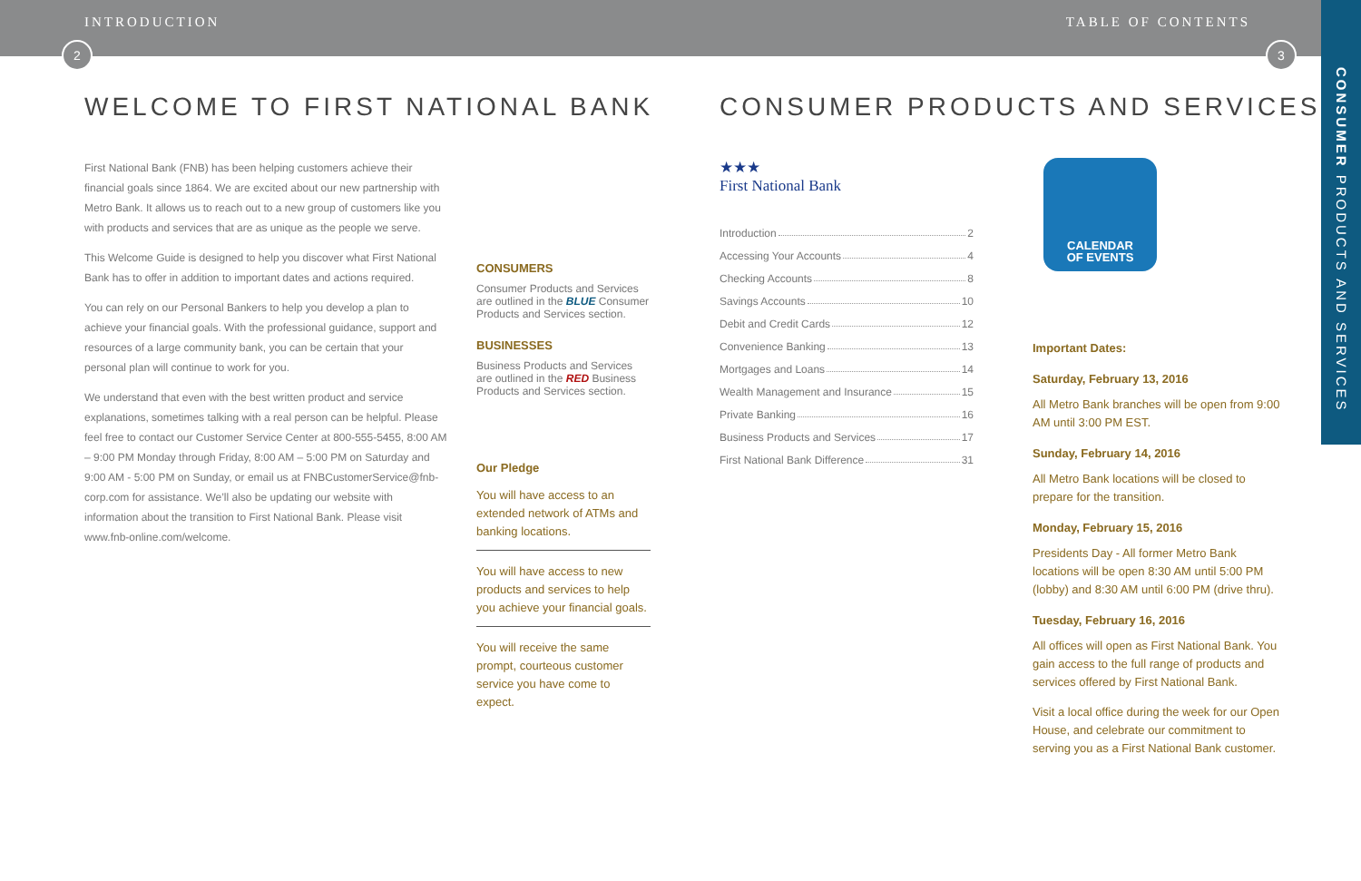INTRODUCTION TABLE OF CONTENTS
2 3
CONSUMER PRODUCTS AND SERVICES
WELCOME TO FIRST NATIONAL BANK
First National Bank (FNB) has been helping customers achieve their financial goals since 1864. We are excited about our new partnership with Metro Bank. It allows us to reach out to a new group of customers like you with products and services that are as unique as the people we serve.
This Welcome Guide is designed to help you discover what First National Bank has to offer in addition to important dates and actions required.
You can rely on our Personal Bankers to help you develop a plan to achieve your financial goals. With the professional guidance, support and resources of a large community bank, you can be certain that your personal plan will continue to work for you.
We understand that even with the best written product and service explanations, sometimes talking with a real person can be helpful. Please feel free to contact our Customer Service Center at 800-555-5455, 8:00 AM – 9:00 PM Monday through Friday, 8:00 AM – 5:00 PM on Saturday and 9:00 AM - 5:00 PM on Sunday, or email us at FNBCustomerService@fnb-corp.com for assistance. We’ll also be updating our website with information about the transition to First National Bank. Please visit www.fnb-online.com/welcome.
CONSUMERS
Consumer Products and Services are outlined in the BLUE Consumer Products and Services section.
BUSINESSES
Business Products and Services are outlined in the RED Business Products and Services section.
Our Pledge
You will have access to an extended network of ATMs and banking locations.
You will have access to new products and services to help you achieve your financial goals.
You will receive the same prompt, courteous customer service you have come to expect.
CONSUMER PRODUCTS AND SERVICES
★★★
First National Bank
Introduction 2
Accessing Your Accounts 4
Checking Accounts 8
Savings Accounts 10
Debit and Credit Cards 12
Convenience Banking 13
Mortgages and Loans 14
Wealth Management and Insurance 15
Private Banking 16
Business Products and Services 17
First National Bank Difference 31
CALENDAR
OF EVENTS
Important Dates:
Saturday, February 13, 2016
All Metro Bank branches will be open from 9:00 AM until 3:00 PM EST.
Sunday, February 14, 2016
All Metro Bank locations will be closed to prepare for the transition.
Monday, February 15, 2016
Presidents Day - All former Metro Bank locations will be open 8:30 AM until 5:00 PM (lobby) and 8:30 AM until 6:00 PM (drive thru).
Tuesday, February 16, 2016
All offices will open as First National Bank. You gain access to the full range of products and services offered by First National Bank.
Visit a local office during the week for our Open House, and celebrate our commitment to serving you as a First National Bank customer.